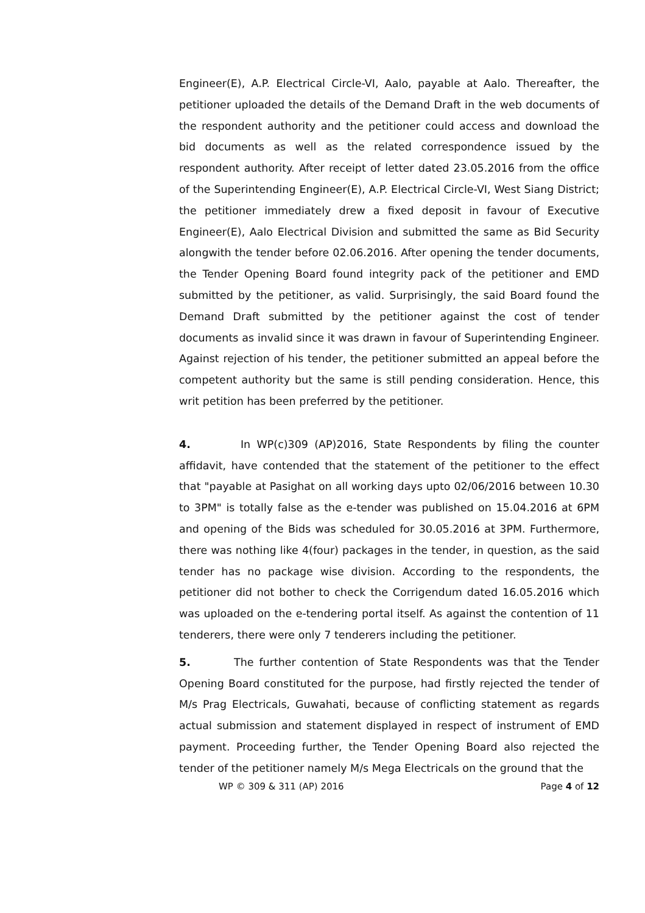Engineer(E), A.P. Electrical Circle-VI, Aalo, payable at Aalo. Thereafter, the petitioner uploaded the details of the Demand Draft in the web documents of the respondent authority and the petitioner could access and download the bid documents as well as the related correspondence issued by the respondent authority. After receipt of letter dated 23.05.2016 from the office of the Superintending Engineer(E), A.P. Electrical Circle-VI, West Siang District; the petitioner immediately drew a fixed deposit in favour of Executive Engineer(E), Aalo Electrical Division and submitted the same as Bid Security alongwith the tender before 02.06.2016. After opening the tender documents, the Tender Opening Board found integrity pack of the petitioner and EMD submitted by the petitioner, as valid. Surprisingly, the said Board found the Demand Draft submitted by the petitioner against the cost of tender documents as invalid since it was drawn in favour of Superintending Engineer. Against rejection of his tender, the petitioner submitted an appeal before the competent authority but the same is still pending consideration. Hence, this writ petition has been preferred by the petitioner.
4. In WP(c)309 (AP)2016, State Respondents by filing the counter affidavit, have contended that the statement of the petitioner to the effect that "payable at Pasighat on all working days upto 02/06/2016 between 10.30 to 3PM" is totally false as the e-tender was published on 15.04.2016 at 6PM and opening of the Bids was scheduled for 30.05.2016 at 3PM. Furthermore, there was nothing like 4(four) packages in the tender, in question, as the said tender has no package wise division. According to the respondents, the petitioner did not bother to check the Corrigendum dated 16.05.2016 which was uploaded on the e-tendering portal itself. As against the contention of 11 tenderers, there were only 7 tenderers including the petitioner.
5. The further contention of State Respondents was that the Tender Opening Board constituted for the purpose, had firstly rejected the tender of M/s Prag Electricals, Guwahati, because of conflicting statement as regards actual submission and statement displayed in respect of instrument of EMD payment. Proceeding further, the Tender Opening Board also rejected the tender of the petitioner namely M/s Mega Electricals on the ground that the
WP © 309 & 311 (AP) 2016 Page 4 of 12